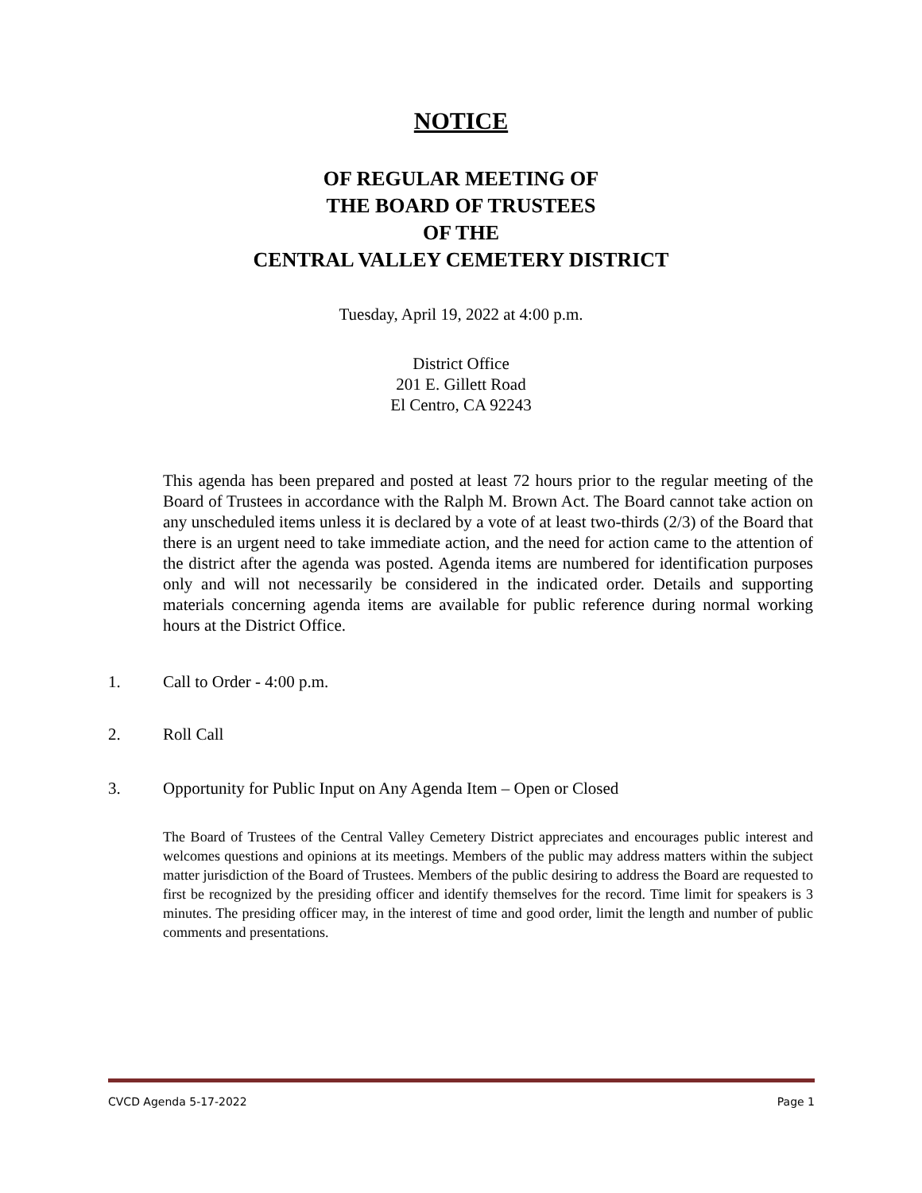NOTICE
OF REGULAR MEETING OF
THE BOARD OF TRUSTEES
OF THE
CENTRAL VALLEY CEMETERY DISTRICT
Tuesday, April 19, 2022 at 4:00 p.m.
District Office
201 E. Gillett Road
El Centro, CA 92243
This agenda has been prepared and posted at least 72 hours prior to the regular meeting of the Board of Trustees in accordance with the Ralph M. Brown Act. The Board cannot take action on any unscheduled items unless it is declared by a vote of at least two-thirds (2/3) of the Board that there is an urgent need to take immediate action, and the need for action came to the attention of the district after the agenda was posted. Agenda items are numbered for identification purposes only and will not necessarily be considered in the indicated order. Details and supporting materials concerning agenda items are available for public reference during normal working hours at the District Office.
1. Call to Order - 4:00 p.m.
2. Roll Call
3. Opportunity for Public Input on Any Agenda Item – Open or Closed
The Board of Trustees of the Central Valley Cemetery District appreciates and encourages public interest and welcomes questions and opinions at its meetings. Members of the public may address matters within the subject matter jurisdiction of the Board of Trustees. Members of the public desiring to address the Board are requested to first be recognized by the presiding officer and identify themselves for the record. Time limit for speakers is 3 minutes. The presiding officer may, in the interest of time and good order, limit the length and number of public comments and presentations.
CVCD Agenda 5-17-2022 Page 1